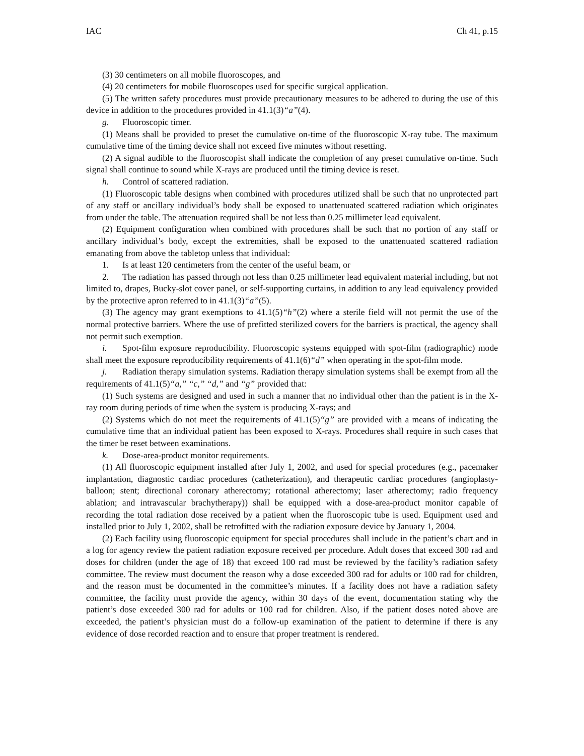IAC Ch 41, p.15
(3) 30 centimeters on all mobile fluoroscopes, and
(4) 20 centimeters for mobile fluoroscopes used for specific surgical application.
(5) The written safety procedures must provide precautionary measures to be adhered to during the use of this device in addition to the procedures provided in 41.1(3)“a”(4).
g. Fluoroscopic timer.
(1) Means shall be provided to preset the cumulative on-time of the fluoroscopic X-ray tube. The maximum cumulative time of the timing device shall not exceed five minutes without resetting.
(2) A signal audible to the fluoroscopist shall indicate the completion of any preset cumulative on-time. Such signal shall continue to sound while X-rays are produced until the timing device is reset.
h. Control of scattered radiation.
(1) Fluoroscopic table designs when combined with procedures utilized shall be such that no unprotected part of any staff or ancillary individual’s body shall be exposed to unattenuated scattered radiation which originates from under the table. The attenuation required shall be not less than 0.25 millimeter lead equivalent.
(2) Equipment configuration when combined with procedures shall be such that no portion of any staff or ancillary individual’s body, except the extremities, shall be exposed to the unattenuated scattered radiation emanating from above the tabletop unless that individual:
1. Is at least 120 centimeters from the center of the useful beam, or
2. The radiation has passed through not less than 0.25 millimeter lead equivalent material including, but not limited to, drapes, Bucky-slot cover panel, or self-supporting curtains, in addition to any lead equivalency provided by the protective apron referred to in 41.1(3)“a”(5).
(3) The agency may grant exemptions to 41.1(5)“h”(2) where a sterile field will not permit the use of the normal protective barriers. Where the use of prefitted sterilized covers for the barriers is practical, the agency shall not permit such exemption.
i. Spot-film exposure reproducibility. Fluoroscopic systems equipped with spot-film (radiographic) mode shall meet the exposure reproducibility requirements of 41.1(6)“d” when operating in the spot-film mode.
j. Radiation therapy simulation systems. Radiation therapy simulation systems shall be exempt from all the requirements of 41.1(5)“a,” “c,” “d,” and “g” provided that:
(1) Such systems are designed and used in such a manner that no individual other than the patient is in the X-ray room during periods of time when the system is producing X-rays; and
(2) Systems which do not meet the requirements of 41.1(5)“g” are provided with a means of indicating the cumulative time that an individual patient has been exposed to X-rays. Procedures shall require in such cases that the timer be reset between examinations.
k. Dose-area-product monitor requirements.
(1) All fluoroscopic equipment installed after July 1, 2002, and used for special procedures (e.g., pacemaker implantation, diagnostic cardiac procedures (catheterization), and therapeutic cardiac procedures (angioplasty-balloon; stent; directional coronary atherectomy; rotational atherectomy; laser atherectomy; radio frequency ablation; and intravascular brachytherapy)) shall be equipped with a dose-area-product monitor capable of recording the total radiation dose received by a patient when the fluoroscopic tube is used. Equipment used and installed prior to July 1, 2002, shall be retrofitted with the radiation exposure device by January 1, 2004.
(2) Each facility using fluoroscopic equipment for special procedures shall include in the patient’s chart and in a log for agency review the patient radiation exposure received per procedure. Adult doses that exceed 300 rad and doses for children (under the age of 18) that exceed 100 rad must be reviewed by the facility’s radiation safety committee. The review must document the reason why a dose exceeded 300 rad for adults or 100 rad for children, and the reason must be documented in the committee’s minutes. If a facility does not have a radiation safety committee, the facility must provide the agency, within 30 days of the event, documentation stating why the patient’s dose exceeded 300 rad for adults or 100 rad for children. Also, if the patient doses noted above are exceeded, the patient’s physician must do a follow-up examination of the patient to determine if there is any evidence of dose recorded reaction and to ensure that proper treatment is rendered.